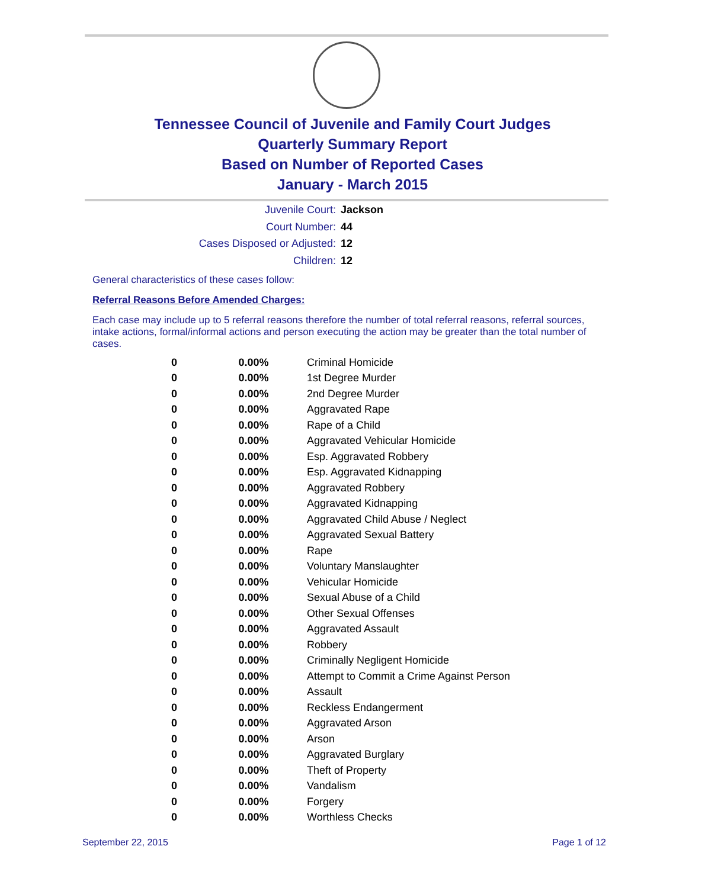Tennessee Council of Juvenile and Family Court Judges
Quarterly Summary Report
Based on Number of Reported Cases
January - March 2015
Juvenile Court: Jackson
Court Number: 44
Cases Disposed or Adjusted: 12
Children: 12
General characteristics of these cases follow:
Referral Reasons Before Amended Charges:
Each case may include up to 5 referral reasons therefore the number of total referral reasons, referral sources, intake actions, formal/informal actions and person executing the action may be greater than the total number of cases.
| 0 | 0.00% | Criminal Homicide |
| 0 | 0.00% | 1st Degree Murder |
| 0 | 0.00% | 2nd Degree Murder |
| 0 | 0.00% | Aggravated Rape |
| 0 | 0.00% | Rape of a Child |
| 0 | 0.00% | Aggravated Vehicular Homicide |
| 0 | 0.00% | Esp. Aggravated Robbery |
| 0 | 0.00% | Esp. Aggravated Kidnapping |
| 0 | 0.00% | Aggravated Robbery |
| 0 | 0.00% | Aggravated Kidnapping |
| 0 | 0.00% | Aggravated Child Abuse / Neglect |
| 0 | 0.00% | Aggravated Sexual Battery |
| 0 | 0.00% | Rape |
| 0 | 0.00% | Voluntary Manslaughter |
| 0 | 0.00% | Vehicular Homicide |
| 0 | 0.00% | Sexual Abuse of a Child |
| 0 | 0.00% | Other Sexual Offenses |
| 0 | 0.00% | Aggravated Assault |
| 0 | 0.00% | Robbery |
| 0 | 0.00% | Criminally Negligent Homicide |
| 0 | 0.00% | Attempt to Commit a Crime Against Person |
| 0 | 0.00% | Assault |
| 0 | 0.00% | Reckless Endangerment |
| 0 | 0.00% | Aggravated Arson |
| 0 | 0.00% | Arson |
| 0 | 0.00% | Aggravated Burglary |
| 0 | 0.00% | Theft of Property |
| 0 | 0.00% | Vandalism |
| 0 | 0.00% | Forgery |
| 0 | 0.00% | Worthless Checks |
September 22, 2015 Page 1 of 12